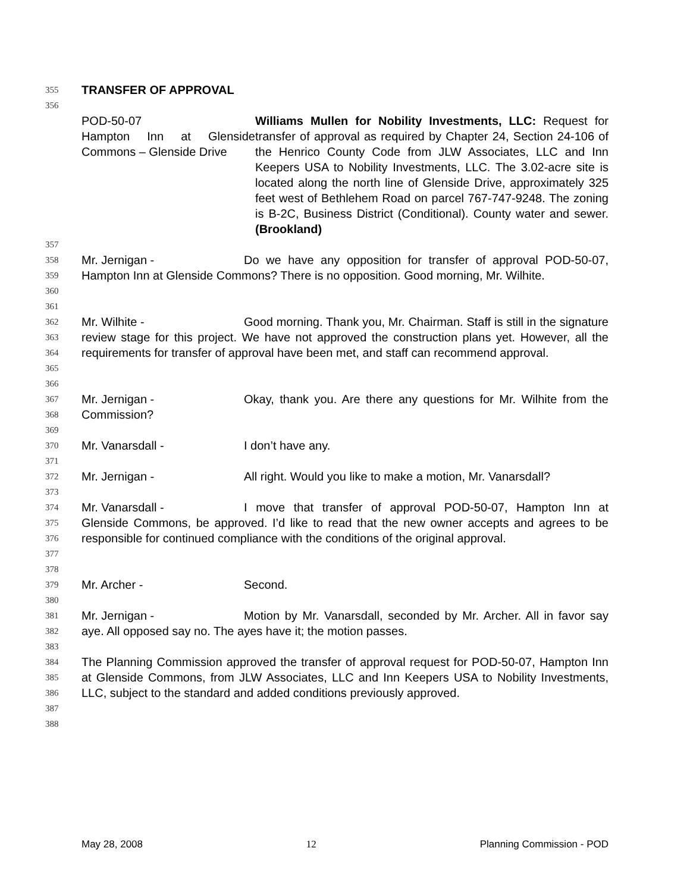355 TRANSFER OF APPROVAL
356
POD-50-07
Hampton Inn at Glenside Commons – Glenside Drive
Williams Mullen for Nobility Investments, LLC: Request for transfer of approval as required by Chapter 24, Section 24-106 of the Henrico County Code from JLW Associates, LLC and Inn Keepers USA to Nobility Investments, LLC. The 3.02-acre site is located along the north line of Glenside Drive, approximately 325 feet west of Bethlehem Road on parcel 767-747-9248. The zoning is B-2C, Business District (Conditional). County water and sewer. (Brookland)
357
358
359
360 Mr. Jernigan - Do we have any opposition for transfer of approval POD-50-07, Hampton Inn at Glenside Commons? There is no opposition. Good morning, Mr. Wilhite.
361
362
363
364
365 Mr. Wilhite - Good morning. Thank you, Mr. Chairman. Staff is still in the signature review stage for this project. We have not approved the construction plans yet. However, all the requirements for transfer of approval have been met, and staff can recommend approval.
366
367
368 Mr. Jernigan - Okay, thank you. Are there any questions for Mr. Wilhite from the Commission?
369
370 Mr. Vanarsdall - I don’t have any.
371
372 Mr. Jernigan - All right. Would you like to make a motion, Mr. Vanarsdall?
373
374
375
376
377 Mr. Vanarsdall - I move that transfer of approval POD-50-07, Hampton Inn at Glenside Commons, be approved. I’d like to read that the new owner accepts and agrees to be responsible for continued compliance with the conditions of the original approval.
378
379 Mr. Archer - Second.
380
381
382 Mr. Jernigan - Motion by Mr. Vanarsdall, seconded by Mr. Archer. All in favor say aye. All opposed say no. The ayes have it; the motion passes.
383
384
385
386
387 The Planning Commission approved the transfer of approval request for POD-50-07, Hampton Inn at Glenside Commons, from JLW Associates, LLC and Inn Keepers USA to Nobility Investments, LLC, subject to the standard and added conditions previously approved.
388
May 28, 2008 12 Planning Commission - POD